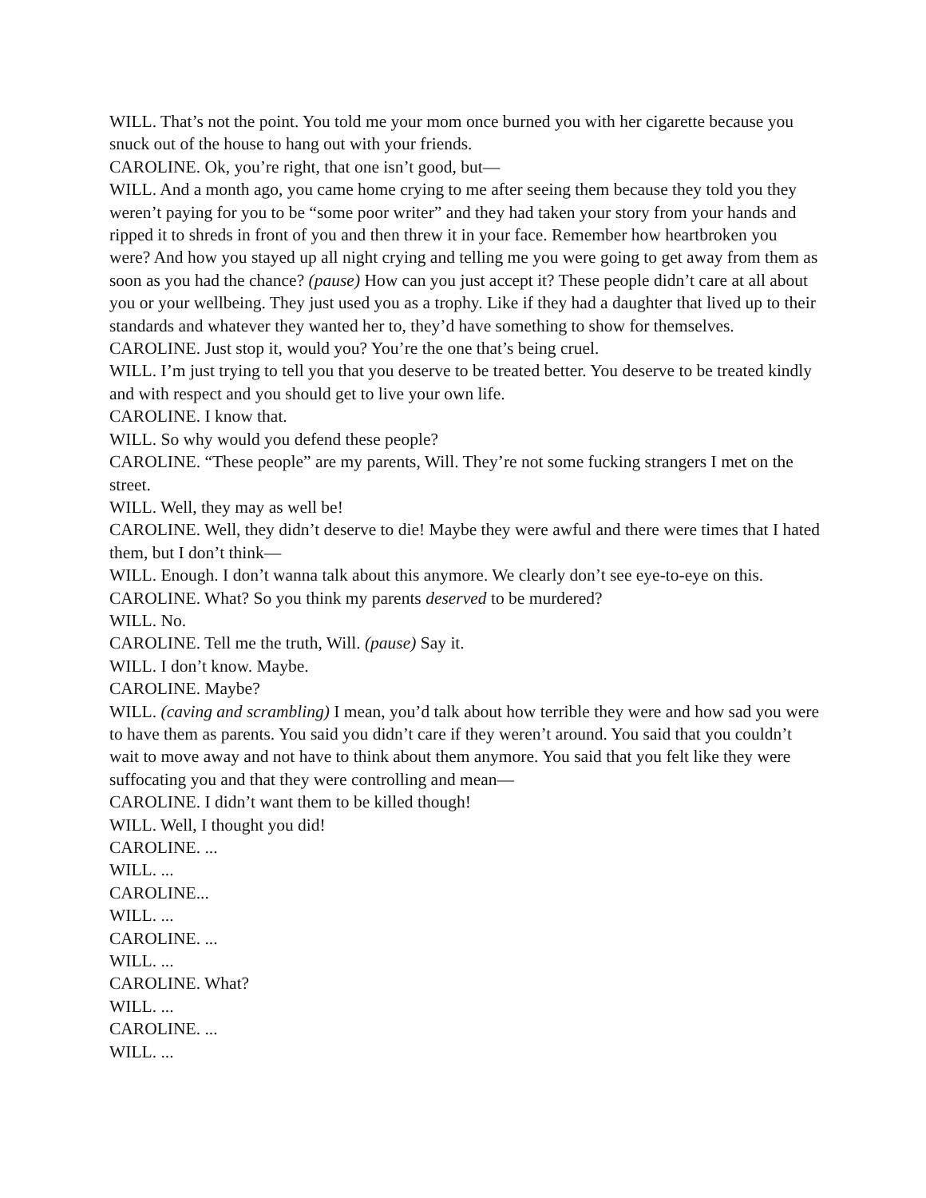WILL. That’s not the point. You told me your mom once burned you with her cigarette because you snuck out of the house to hang out with your friends.
CAROLINE. Ok, you’re right, that one isn’t good, but—
WILL. And a month ago, you came home crying to me after seeing them because they told you they weren’t paying for you to be “some poor writer” and they had taken your story from your hands and ripped it to shreds in front of you and then threw it in your face. Remember how heartbroken you were? And how you stayed up all night crying and telling me you were going to get away from them as soon as you had the chance? (pause) How can you just accept it? These people didn’t care at all about you or your wellbeing. They just used you as a trophy. Like if they had a daughter that lived up to their standards and whatever they wanted her to, they’d have something to show for themselves.
CAROLINE. Just stop it, would you? You’re the one that’s being cruel.
WILL. I’m just trying to tell you that you deserve to be treated better. You deserve to be treated kindly and with respect and you should get to live your own life.
CAROLINE. I know that.
WILL. So why would you defend these people?
CAROLINE. “These people” are my parents, Will. They’re not some fucking strangers I met on the street.
WILL. Well, they may as well be!
CAROLINE. Well, they didn’t deserve to die! Maybe they were awful and there were times that I hated them, but I don’t think—
WILL. Enough. I don’t wanna talk about this anymore. We clearly don’t see eye-to-eye on this.
CAROLINE. What? So you think my parents deserved to be murdered?
WILL. No.
CAROLINE. Tell me the truth, Will. (pause) Say it.
WILL. I don’t know. Maybe.
CAROLINE. Maybe?
WILL. (caving and scrambling) I mean, you’d talk about how terrible they were and how sad you were to have them as parents. You said you didn’t care if they weren’t around. You said that you couldn’t wait to move away and not have to think about them anymore. You said that you felt like they were suffocating you and that they were controlling and mean—
CAROLINE. I didn’t want them to be killed though!
WILL. Well, I thought you did!
CAROLINE. ...
WILL. ...
CAROLINE...
WILL. ...
CAROLINE. ...
WILL. ...
CAROLINE. What?
WILL. ...
CAROLINE. ...
WILL. ...